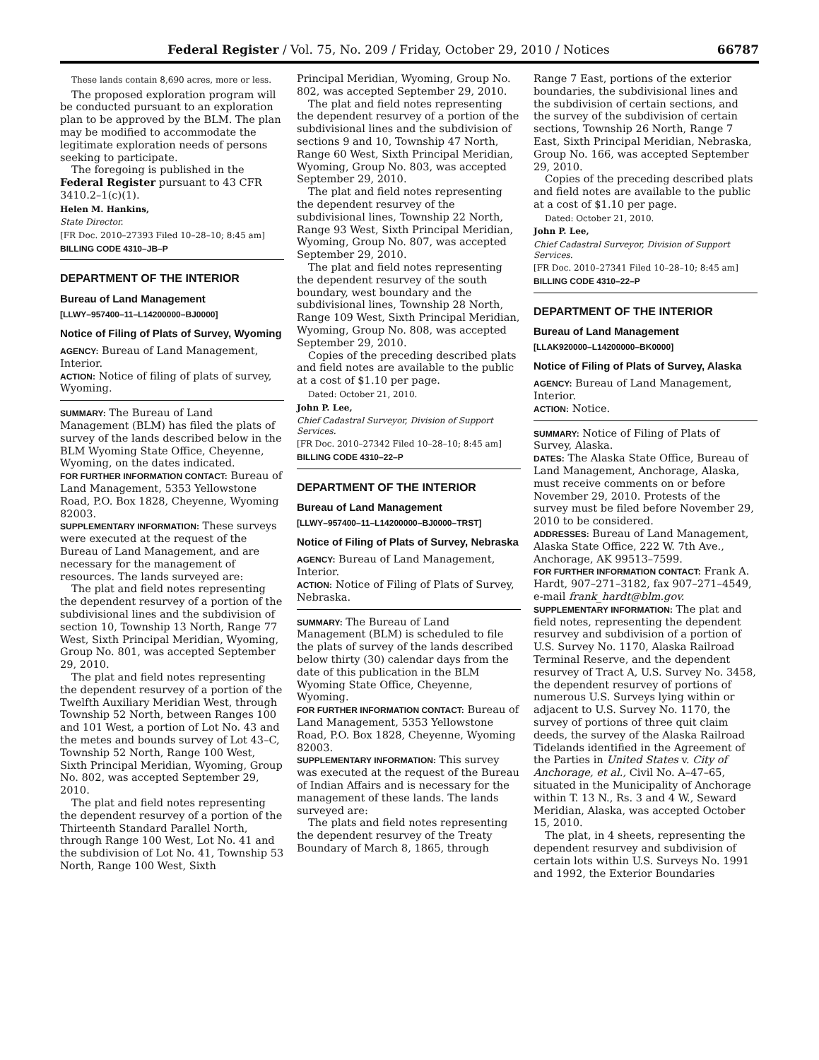Federal Register / Vol. 75, No. 209 / Friday, October 29, 2010 / Notices 66787
These lands contain 8,690 acres, more or less.
The proposed exploration program will be conducted pursuant to an exploration plan to be approved by the BLM. The plan may be modified to accommodate the legitimate exploration needs of persons seeking to participate.
The foregoing is published in the Federal Register pursuant to 43 CFR 3410.2–1(c)(1).
Helen M. Hankins,
State Director.
[FR Doc. 2010–27393 Filed 10–28–10; 8:45 am]
BILLING CODE 4310–JB–P
DEPARTMENT OF THE INTERIOR
Bureau of Land Management
[LLWY–957400–11–L14200000–BJ0000]
Notice of Filing of Plats of Survey, Wyoming
AGENCY: Bureau of Land Management, Interior.
ACTION: Notice of filing of plats of survey, Wyoming.
SUMMARY: The Bureau of Land Management (BLM) has filed the plats of survey of the lands described below in the BLM Wyoming State Office, Cheyenne, Wyoming, on the dates indicated.
FOR FURTHER INFORMATION CONTACT: Bureau of Land Management, 5353 Yellowstone Road, P.O. Box 1828, Cheyenne, Wyoming 82003.
SUPPLEMENTARY INFORMATION: These surveys were executed at the request of the Bureau of Land Management, and are necessary for the management of resources. The lands surveyed are:
The plat and field notes representing the dependent resurvey of a portion of the subdivisional lines and the subdivision of section 10, Township 13 North, Range 77 West, Sixth Principal Meridian, Wyoming, Group No. 801, was accepted September 29, 2010.
The plat and field notes representing the dependent resurvey of a portion of the Twelfth Auxiliary Meridian West, through Township 52 North, between Ranges 100 and 101 West, a portion of Lot No. 43 and the metes and bounds survey of Lot 43–C, Township 52 North, Range 100 West, Sixth Principal Meridian, Wyoming, Group No. 802, was accepted September 29, 2010.
The plat and field notes representing the dependent resurvey of a portion of the Thirteenth Standard Parallel North, through Range 100 West, Lot No. 41 and the subdivision of Lot No. 41, Township 53 North, Range 100 West, Sixth
Principal Meridian, Wyoming, Group No. 802, was accepted September 29, 2010.
The plat and field notes representing the dependent resurvey of a portion of the subdivisional lines and the subdivision of sections 9 and 10, Township 47 North, Range 60 West, Sixth Principal Meridian, Wyoming, Group No. 803, was accepted September 29, 2010.
The plat and field notes representing the dependent resurvey of the subdivisional lines, Township 22 North, Range 93 West, Sixth Principal Meridian, Wyoming, Group No. 807, was accepted September 29, 2010.
The plat and field notes representing the dependent resurvey of the south boundary, west boundary and the subdivisional lines, Township 28 North, Range 109 West, Sixth Principal Meridian, Wyoming, Group No. 808, was accepted September 29, 2010.
Copies of the preceding described plats and field notes are available to the public at a cost of $1.10 per page.
Dated: October 21, 2010.
John P. Lee,
Chief Cadastral Surveyor, Division of Support Services.
[FR Doc. 2010–27342 Filed 10–28–10; 8:45 am]
BILLING CODE 4310–22–P
DEPARTMENT OF THE INTERIOR
Bureau of Land Management
[LLWY–957400–11–L14200000–BJ0000–TRST]
Notice of Filing of Plats of Survey, Nebraska
AGENCY: Bureau of Land Management, Interior.
ACTION: Notice of Filing of Plats of Survey, Nebraska.
SUMMARY: The Bureau of Land Management (BLM) is scheduled to file the plats of survey of the lands described below thirty (30) calendar days from the date of this publication in the BLM Wyoming State Office, Cheyenne, Wyoming.
FOR FURTHER INFORMATION CONTACT: Bureau of Land Management, 5353 Yellowstone Road, P.O. Box 1828, Cheyenne, Wyoming 82003.
SUPPLEMENTARY INFORMATION: This survey was executed at the request of the Bureau of Indian Affairs and is necessary for the management of these lands. The lands surveyed are:
The plats and field notes representing the dependent resurvey of the Treaty Boundary of March 8, 1865, through
Range 7 East, portions of the exterior boundaries, the subdivisional lines and the subdivision of certain sections, and the survey of the subdivision of certain sections, Township 26 North, Range 7 East, Sixth Principal Meridian, Nebraska, Group No. 166, was accepted September 29, 2010.
Copies of the preceding described plats and field notes are available to the public at a cost of $1.10 per page.
Dated: October 21, 2010.
John P. Lee,
Chief Cadastral Surveyor, Division of Support Services.
[FR Doc. 2010–27341 Filed 10–28–10; 8:45 am]
BILLING CODE 4310–22–P
DEPARTMENT OF THE INTERIOR
Bureau of Land Management
[LLAK920000–L14200000–BK0000]
Notice of Filing of Plats of Survey, Alaska
AGENCY: Bureau of Land Management, Interior.
ACTION: Notice.
SUMMARY: Notice of Filing of Plats of Survey, Alaska.
DATES: The Alaska State Office, Bureau of Land Management, Anchorage, Alaska, must receive comments on or before November 29, 2010. Protests of the survey must be filed before November 29, 2010 to be considered.
ADDRESSES: Bureau of Land Management, Alaska State Office, 222 W. 7th Ave., Anchorage, AK 99513–7599.
FOR FURTHER INFORMATION CONTACT: Frank A. Hardt, 907–271–3182, fax 907–271–4549, e-mail frank_hardt@blm.gov.
SUPPLEMENTARY INFORMATION: The plat and field notes, representing the dependent resurvey and subdivision of a portion of U.S. Survey No. 1170, Alaska Railroad Terminal Reserve, and the dependent resurvey of Tract A, U.S. Survey No. 3458, the dependent resurvey of portions of numerous U.S. Surveys lying within or adjacent to U.S. Survey No. 1170, the survey of portions of three quit claim deeds, the survey of the Alaska Railroad Tidelands identified in the Agreement of the Parties in United States v. City of Anchorage, et al., Civil No. A–47–65, situated in the Municipality of Anchorage within T. 13 N., Rs. 3 and 4 W., Seward Meridian, Alaska, was accepted October 15, 2010.
The plat, in 4 sheets, representing the dependent resurvey and subdivision of certain lots within U.S. Surveys No. 1991 and 1992, the Exterior Boundaries